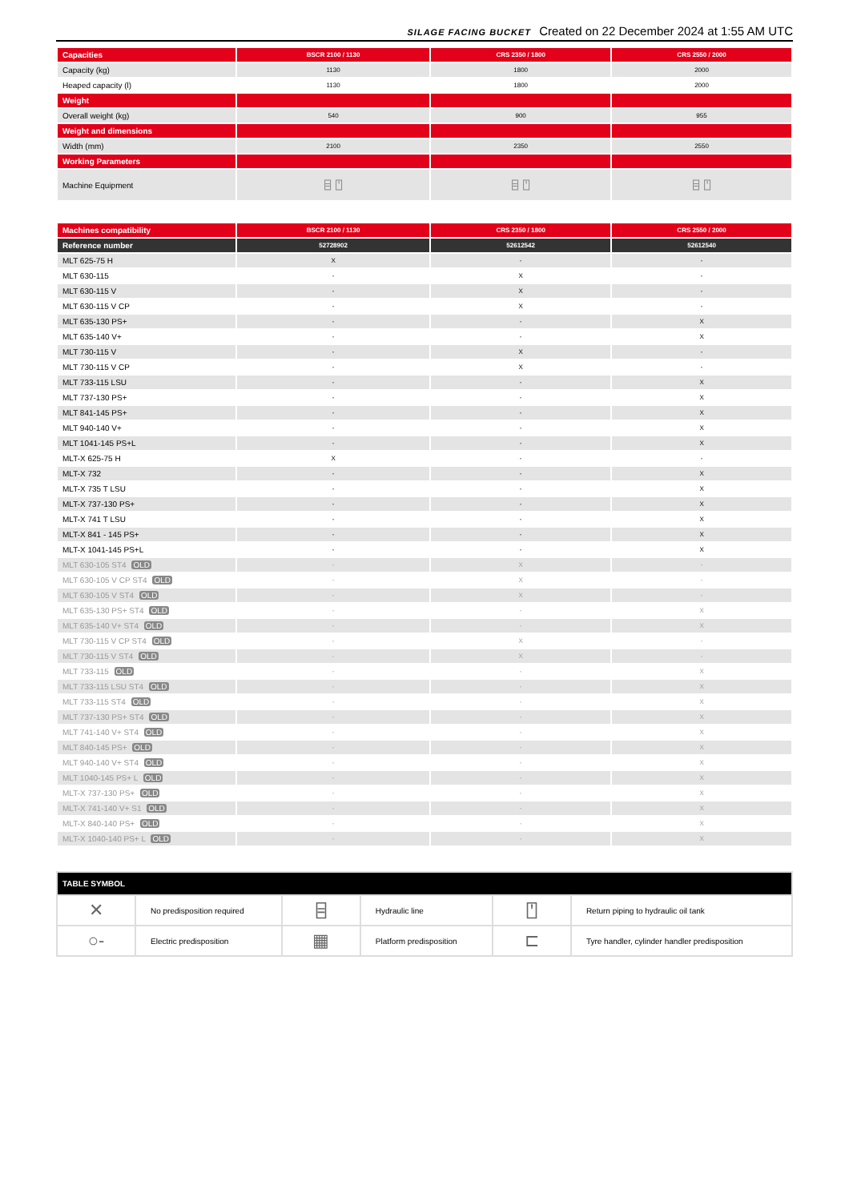SILAGE FACING BUCKET Created on 22 December 2024 at 1:55 AM UTC
| Capacities | BSCR 2100 / 1130 | CRS 2350 / 1800 | CRS 2550 / 2000 |
| Capacity (kg) | 1130 | 1800 | 2000 |
| Heaped capacity (l) | 1130 | 1800 | 2000 |
| Weight | | | |
| Overall weight (kg) | 540 | 900 | 955 |
| Weight and dimensions | | | |
| Width (mm) | 2100 | 2350 | 2550 |
| Working Parameters | | | |
| Machine Equipment | ⌸ ⍞ | ⌸ ⍞ | ⌸ ⍞ |
| Machines compatibility | BSCR 2100 / 1130 | CRS 2350 / 1800 | CRS 2550 / 2000 |
| Reference number | 52728902 | 52612542 | 52612540 |
| MLT 625-75 H | X | - | - |
| MLT 630-115 | - | X | - |
| MLT 630-115 V | - | X | - |
| MLT 630-115 V CP | - | X | - |
| MLT 635-130 PS+ | - | - | X |
| MLT 635-140 V+ | - | - | X |
| MLT 730-115 V | - | X | - |
| MLT 730-115 V CP | - | X | - |
| MLT 733-115 LSU | - | - | X |
| MLT 737-130 PS+ | - | - | X |
| MLT 841-145 PS+ | - | - | X |
| MLT 940-140 V+ | - | - | X |
| MLT 1041-145 PS+L | - | - | X |
| MLT-X 625-75 H | X | - | - |
| MLT-X 732 | - | - | X |
| MLT-X 735 T LSU | - | - | X |
| MLT-X 737-130 PS+ | - | - | X |
| MLT-X 741 T LSU | - | - | X |
| MLT-X 841 - 145 PS+ | - | - | X |
| MLT-X 1041-145 PS+L | - | - | X |
| MLT 630-105 ST4 OLD | - | X | - |
| MLT 630-105 V CP ST4 OLD | - | X | - |
| MLT 630-105 V ST4 OLD | - | X | - |
| MLT 635-130 PS+ ST4 OLD | - | - | X |
| MLT 635-140 V+ ST4 OLD | - | - | X |
| MLT 730-115 V CP ST4 OLD | - | X | - |
| MLT 730-115 V ST4 OLD | - | X | - |
| MLT 733-115 OLD | - | - | X |
| MLT 733-115 LSU ST4 OLD | - | - | X |
| MLT 733-115 ST4 OLD | - | - | X |
| MLT 737-130 PS+ ST4 OLD | - | - | X |
| MLT 741-140 V+ ST4 OLD | - | - | X |
| MLT 840-145 PS+ OLD | - | - | X |
| MLT 940-140 V+ ST4 OLD | - | - | X |
| MLT 1040-145 PS+ L OLD | - | - | X |
| MLT-X 737-130 PS+ OLD | - | - | X |
| MLT-X 741-140 V+ S1 OLD | - | - | X |
| MLT-X 840-140 PS+ OLD | - | - | X |
| MLT-X 1040-140 PS+ L OLD | - | - | X |
| TABLE SYMBOL | | | | | |
| --- | --- | --- | --- | --- | --- |
| ✕ | No predisposition required | ⌸ | Hydraulic line | ⍞ | Return piping to hydraulic oil tank |
| ○- | Electric predisposition | ▦ | Platform predisposition | ⊏ | Tyre handler, cylinder handler predisposition |